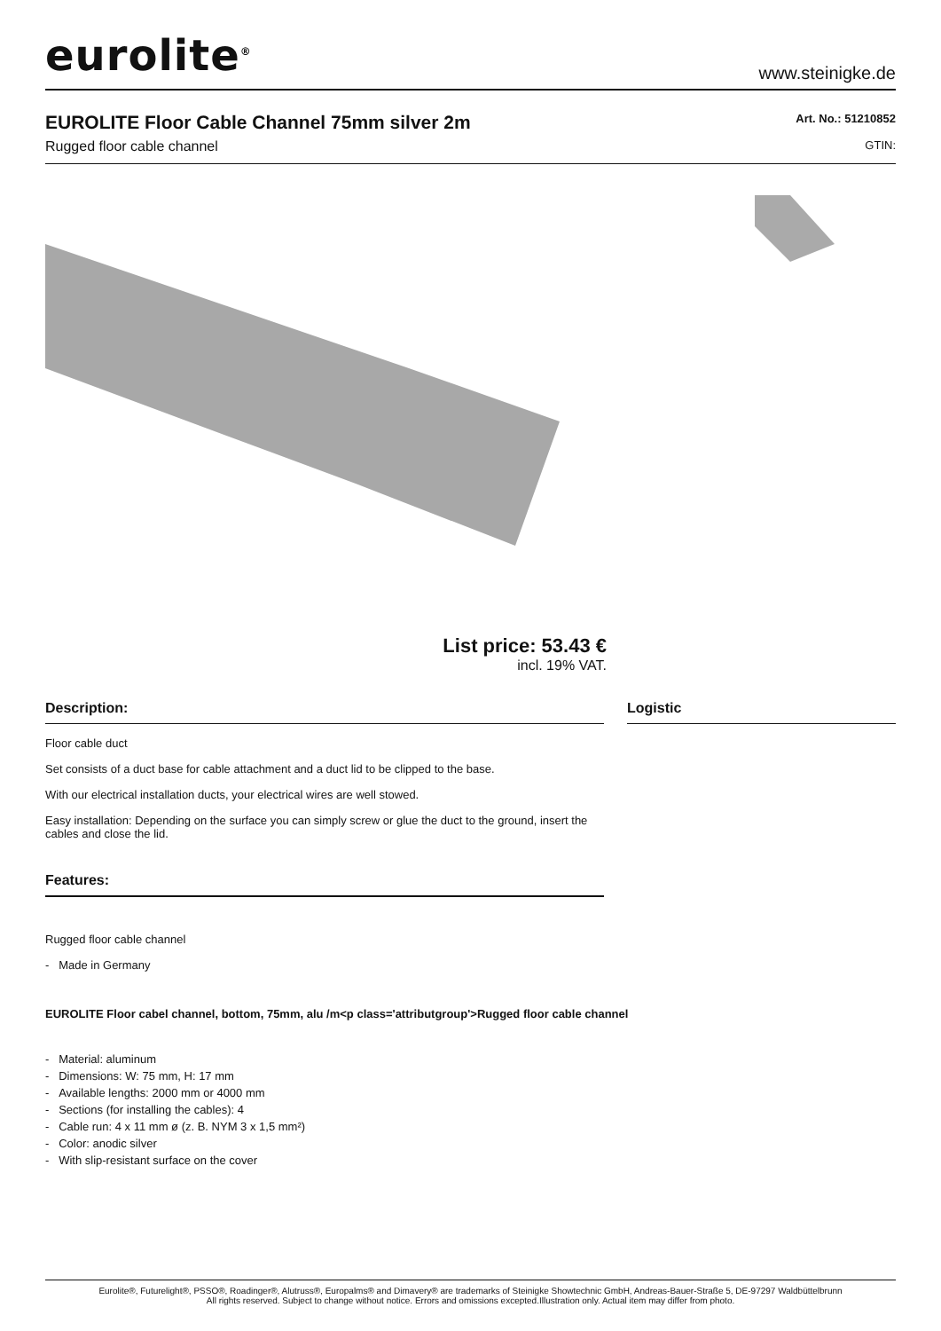eurolite<sup>®</sup>
www.steinigke.de
EUROLITE Floor Cable Channel 75mm silver 2m
Rugged floor cable channel
Art. No.: 51210852
GTIN:
List price: 53.43 €
incl. 19% VAT.
Description:
Floor cable duct
Set consists of a duct base for cable attachment and a duct lid to be clipped to the base.
With our electrical installation ducts, your electrical wires are well stowed.
Easy installation: Depending on the surface you can simply screw or glue the duct to the ground, insert the cables and close the lid.
Features:
Rugged floor cable channel
- Made in Germany
Logistic
EUROLITE Floor cabel channel, bottom, 75mm, alu /m<p class='attributgroup'>Rugged floor cable channel
- Material: aluminum
- Dimensions: W: 75 mm, H: 17 mm
- Available lengths: 2000 mm or 4000 mm
- Sections (for installing the cables): 4
- Cable run: 4 x 11 mm ø (z. B. NYM 3 x 1,5 mm²)
- Color: anodic silver
- With slip-resistant surface on the cover
Eurolite®, Futurelight®, PSSO®, Roadinger®, Alutruss®, Europalms® and Dimavery® are trademarks of Steinigke Showtechnic GmbH, Andreas-Bauer-Straße 5, DE-97297 Waldbüttelbrunn
All rights reserved. Subject to change without notice. Errors and omissions excepted.Illustration only. Actual item may differ from photo.